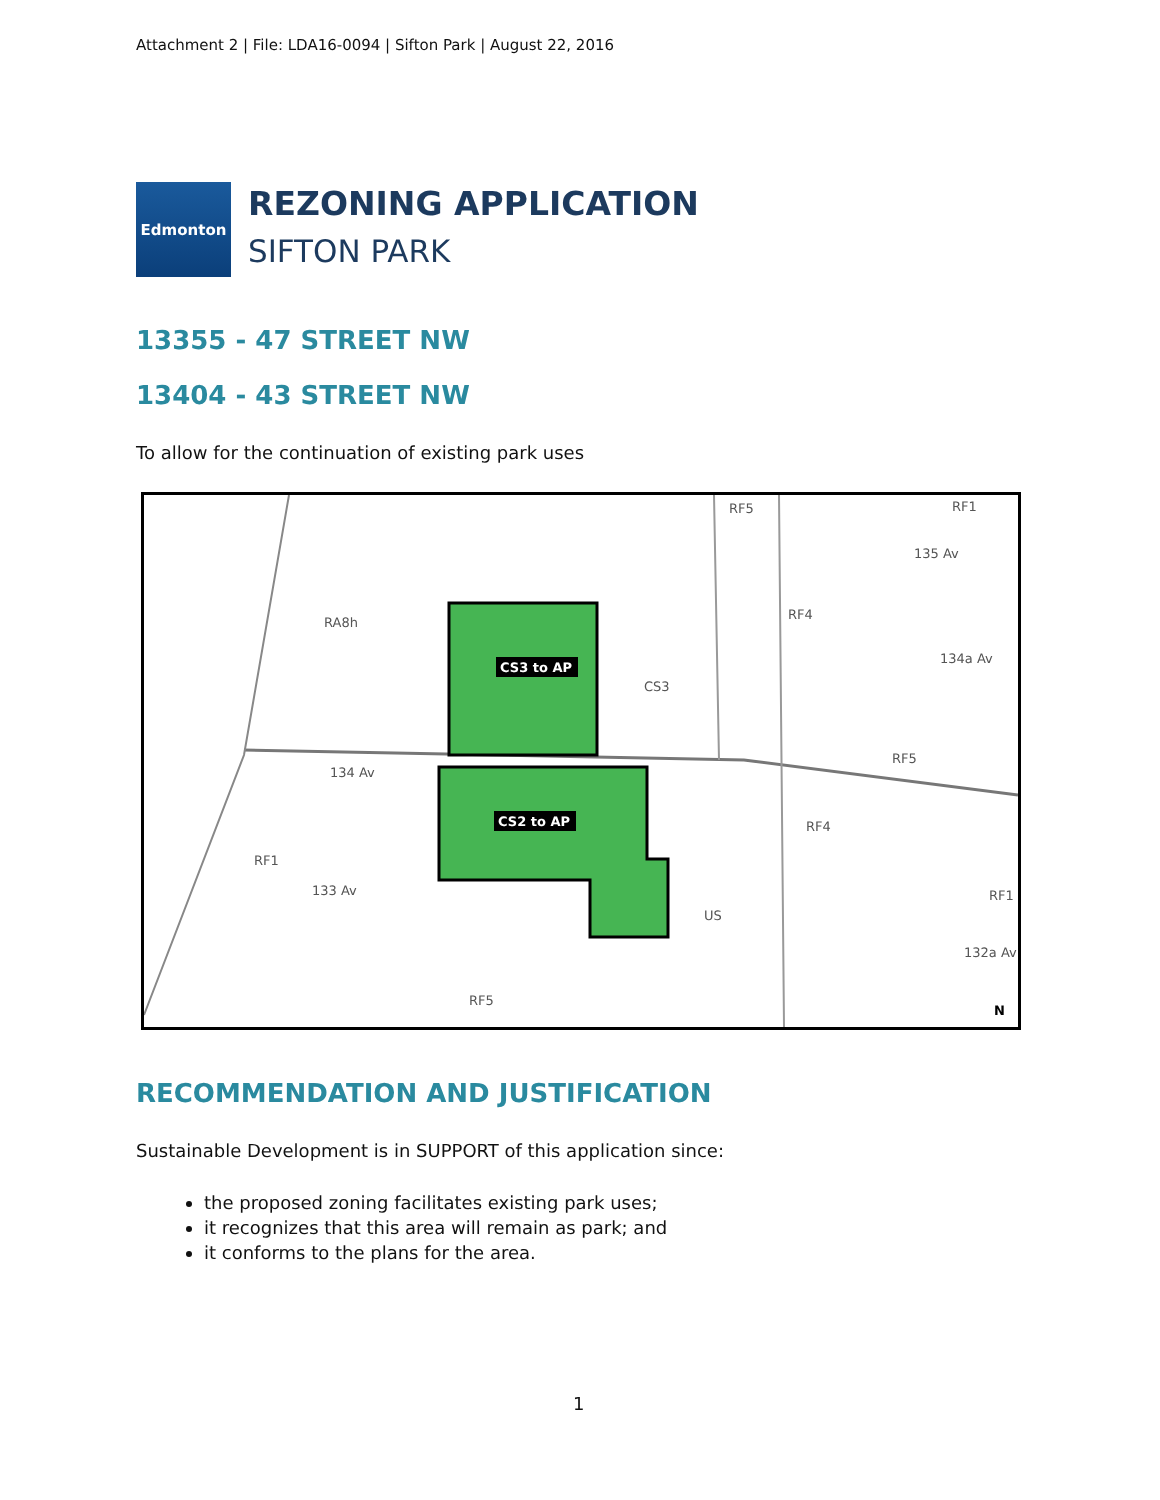Attachment 2 | File: LDA16-0094 | Sifton Park | August 22, 2016
Edmonton
REZONING APPLICATION
SIFTON PARK
13355 - 47 STREET NW
13404 - 43 STREET NW
To allow for the continuation of existing park uses
CS3 to AP
CS2 to AP
RA8h
CS3
RF5
RF1
RF4
RF5
RF4
RF1
US
RF5
RF1
134 Av
135 Av
134a Av
132a Av
133 Av
N
RECOMMENDATION AND JUSTIFICATION
Sustainable Development is in SUPPORT of this application since:
the proposed zoning facilitates existing park uses;
it recognizes that this area will remain as park; and
it conforms to the plans for the area.
1